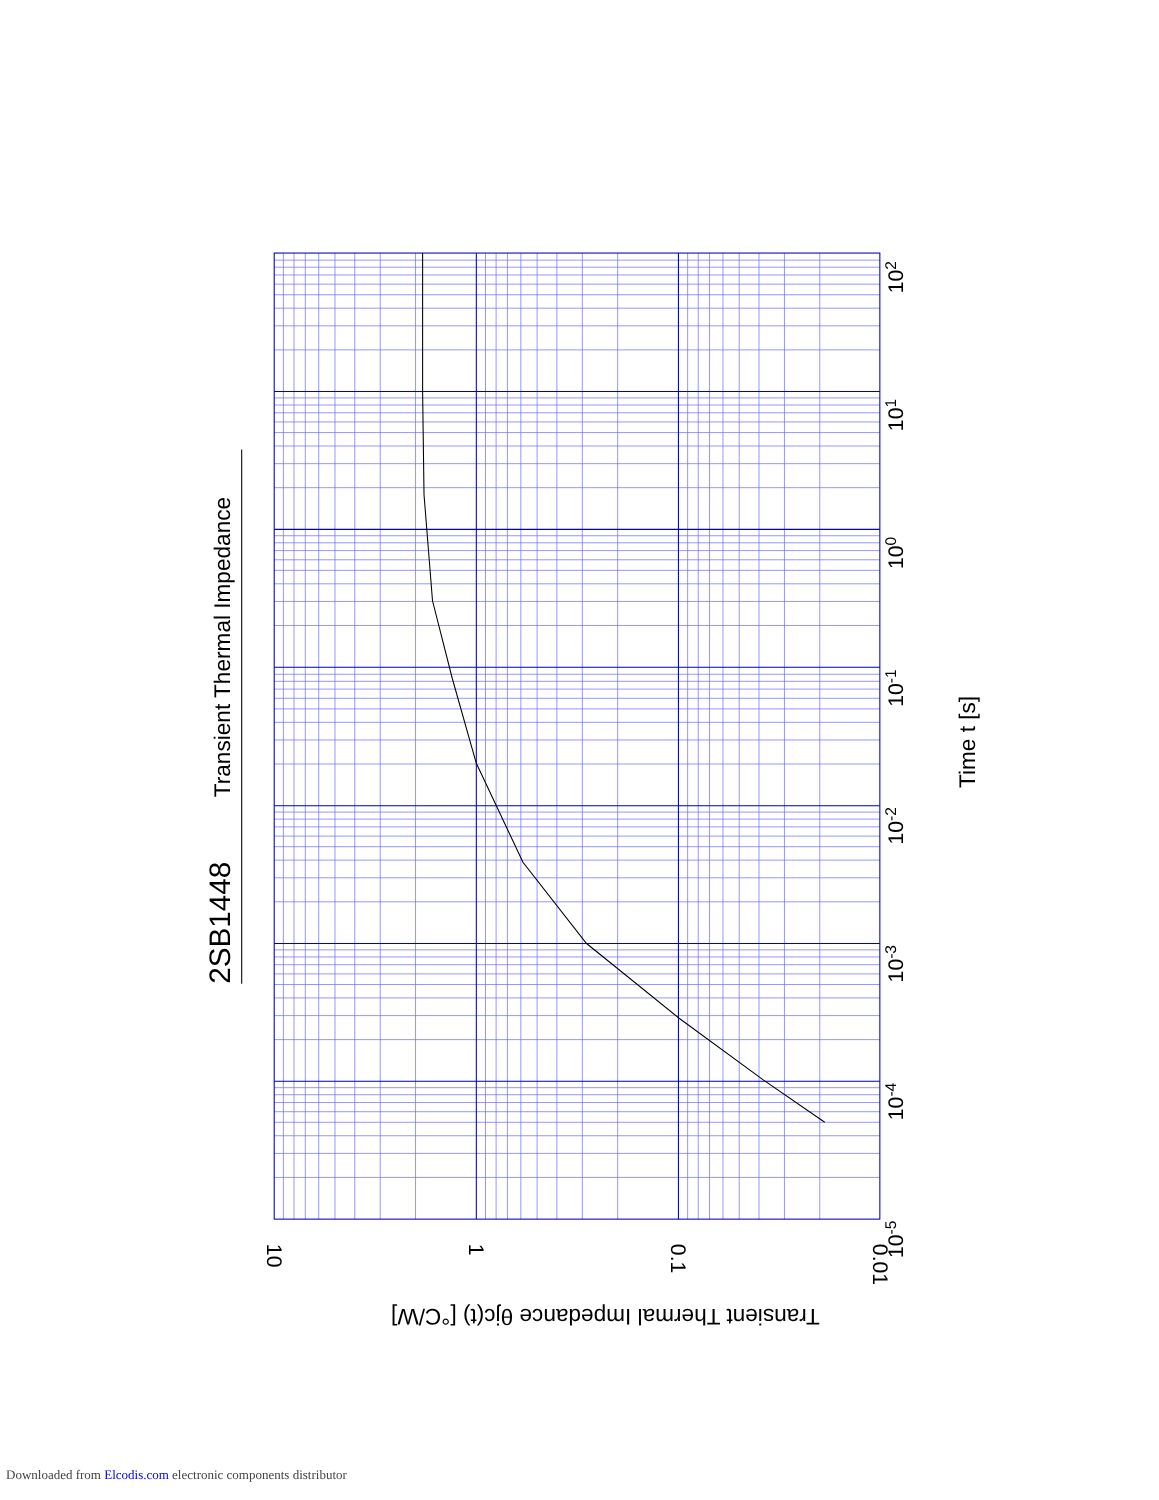2SB1448
Transient Thermal Impedance
Time t [s]
10-5
10-4
10-3
10-2
10-1
100
101
102
10
1
0.1
0.01
Transient Thermal Impedance θjc(t) [°C/W]
Downloaded from Elcodis.com electronic components distributor